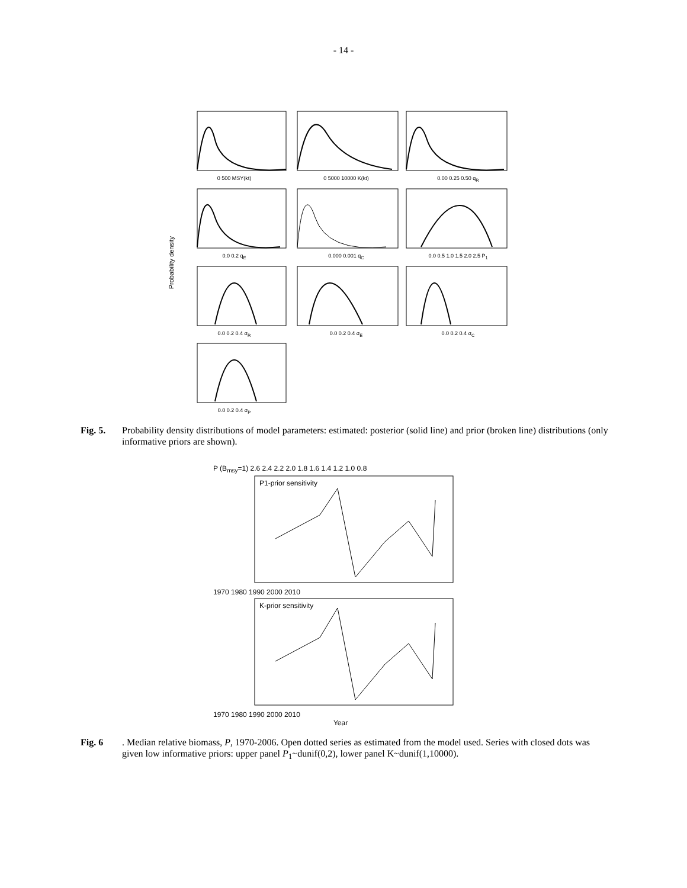- 14 -
Probability density
0 500 MSY(kt)
0 5000 10000 K(kt)
0.00 0.25 0.50 q<sub>R</sub>
0.0 0.2 q<sub>E</sub>
0.000 0.001 q<sub>C</sub>
0.0 0.5 1.0 1.5 2.0 2.5 P<sub>1</sub>
0.0 0.2 0.4 σ<sub>R</sub>
0.0 0.2 0.4 σ<sub>E</sub>
0.0 0.2 0.4 σ<sub>C</sub>
0.0 0.2 0.4 σ<sub>P</sub>
Fig. 5. Probability density distributions of model parameters: estimated: posterior (solid line) and prior (broken line) distributions (only informative priors are shown).
P (B<sub>msy</sub>=1) 2.6 2.4 2.2 2.0 1.8 1.6 1.4 1.2 1.0 0.8
P1-prior sensitivity
1970 1980 1990 2000 2010
K-prior sensitivity
1970 1980 1990 2000 2010
Year
Fig. 6. Median relative biomass, P, 1970-2006. Open dotted series as estimated from the model used. Series with closed dots was given low informative priors: upper panel P<sub>1</sub>~dunif(0,2), lower panel K~dunif(1,10000).